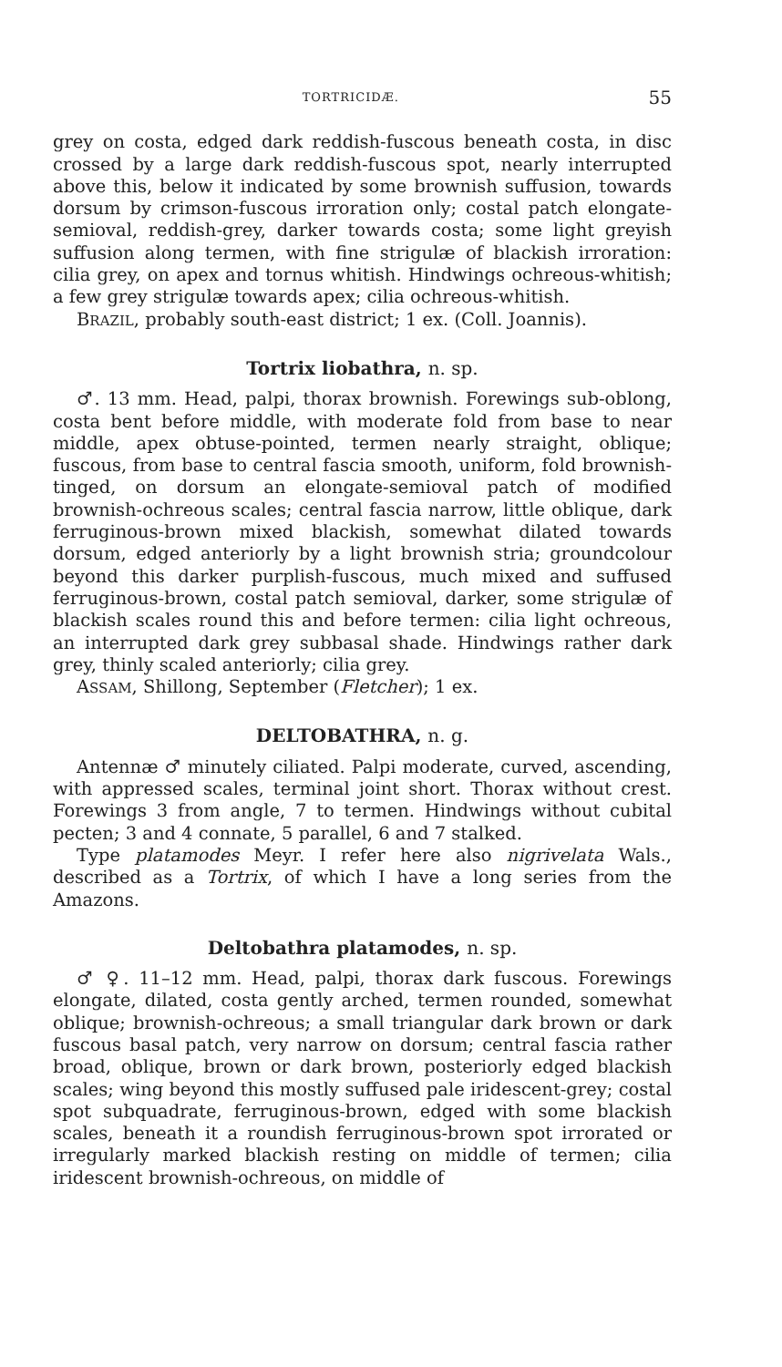TORTRICIDÆ. 55
grey on costa, edged dark reddish-fuscous beneath costa, in disc crossed by a large dark reddish-fuscous spot, nearly interrupted above this, below it indicated by some brownish suffusion, towards dorsum by crimson-fuscous irroration only; costal patch elongate-semioval, reddish-grey, darker towards costa; some light greyish suffusion along termen, with fine strigulæ of blackish irroration: cilia grey, on apex and tornus whitish. Hindwings ochreous-whitish; a few grey strigulæ towards apex; cilia ochreous-whitish.
BRAZIL, probably south-east district; 1 ex. (Coll. Joannis).
Tortrix liobathra, n. sp.
♂. 13 mm. Head, palpi, thorax brownish. Forewings sub-oblong, costa bent before middle, with moderate fold from base to near middle, apex obtuse-pointed, termen nearly straight, oblique; fuscous, from base to central fascia smooth, uniform, fold brownish-tinged, on dorsum an elongate-semioval patch of modified brownish-ochreous scales; central fascia narrow, little oblique, dark ferruginous-brown mixed blackish, somewhat dilated towards dorsum, edged anteriorly by a light brownish stria; groundcolour beyond this darker purplish-fuscous, much mixed and suffused ferruginous-brown, costal patch semioval, darker, some strigulæ of blackish scales round this and before termen: cilia light ochreous, an interrupted dark grey subbasal shade. Hindwings rather dark grey, thinly scaled anteriorly; cilia grey.
ASSAM, Shillong, September (Fletcher); 1 ex.
DELTOBATHRA, n. g.
Antennæ ♂ minutely ciliated. Palpi moderate, curved, ascending, with appressed scales, terminal joint short. Thorax without crest. Forewings 3 from angle, 7 to termen. Hindwings without cubital pecten; 3 and 4 connate, 5 parallel, 6 and 7 stalked.
Type platamodes Meyr. I refer here also nigrivelata Wals., described as a Tortrix, of which I have a long series from the Amazons.
Deltobathra platamodes, n. sp.
♂ ♀. 11–12 mm. Head, palpi, thorax dark fuscous. Forewings elongate, dilated, costa gently arched, termen rounded, somewhat oblique; brownish-ochreous; a small triangular dark brown or dark fuscous basal patch, very narrow on dorsum; central fascia rather broad, oblique, brown or dark brown, posteriorly edged blackish scales; wing beyond this mostly suffused pale iridescent-grey; costal spot subquadrate, ferruginous-brown, edged with some blackish scales, beneath it a roundish ferruginous-brown spot irrorated or irregularly marked blackish resting on middle of termen; cilia iridescent brownish-ochreous, on middle of